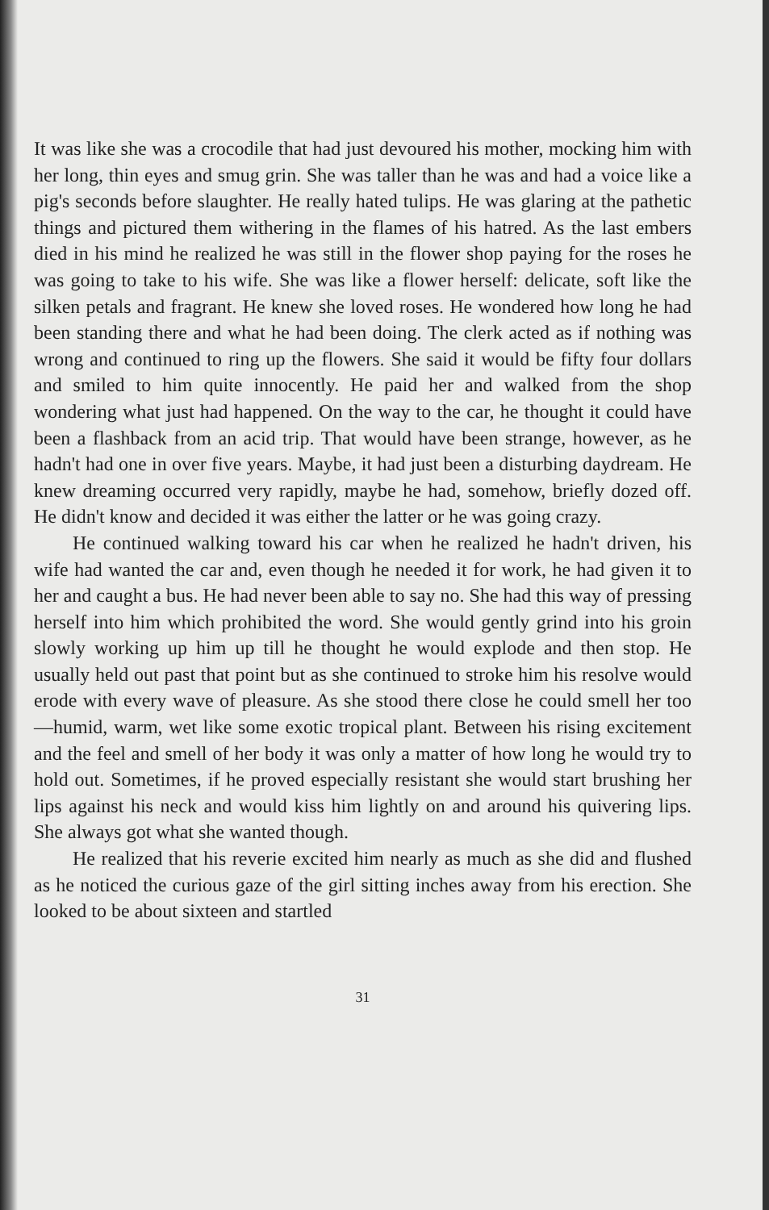It was like she was a crocodile that had just devoured his mother, mocking him with her long, thin eyes and smug grin. She was taller than he was and had a voice like a pig's seconds before slaughter. He really hated tulips. He was glaring at the pathetic things and pictured them withering in the flames of his hatred. As the last embers died in his mind he realized he was still in the flower shop paying for the roses he was going to take to his wife. She was like a flower herself: delicate, soft like the silken petals and fragrant. He knew she loved roses. He wondered how long he had been standing there and what he had been doing. The clerk acted as if nothing was wrong and continued to ring up the flowers. She said it would be fifty four dollars and smiled to him quite innocently. He paid her and walked from the shop wondering what just had happened. On the way to the car, he thought it could have been a flashback from an acid trip. That would have been strange, however, as he hadn't had one in over five years. Maybe, it had just been a disturbing daydream. He knew dreaming occurred very rapidly, maybe he had, somehow, briefly dozed off. He didn't know and decided it was either the latter or he was going crazy.
He continued walking toward his car when he realized he hadn't driven, his wife had wanted the car and, even though he needed it for work, he had given it to her and caught a bus. He had never been able to say no. She had this way of pressing herself into him which prohibited the word. She would gently grind into his groin slowly working up him up till he thought he would explode and then stop. He usually held out past that point but as she continued to stroke him his resolve would erode with every wave of pleasure. As she stood there close he could smell her too—humid, warm, wet like some exotic tropical plant. Between his rising excitement and the feel and smell of her body it was only a matter of how long he would try to hold out. Sometimes, if he proved especially resistant she would start brushing her lips against his neck and would kiss him lightly on and around his quivering lips. She always got what she wanted though.
He realized that his reverie excited him nearly as much as she did and flushed as he noticed the curious gaze of the girl sitting inches away from his erection. She looked to be about sixteen and startled
31